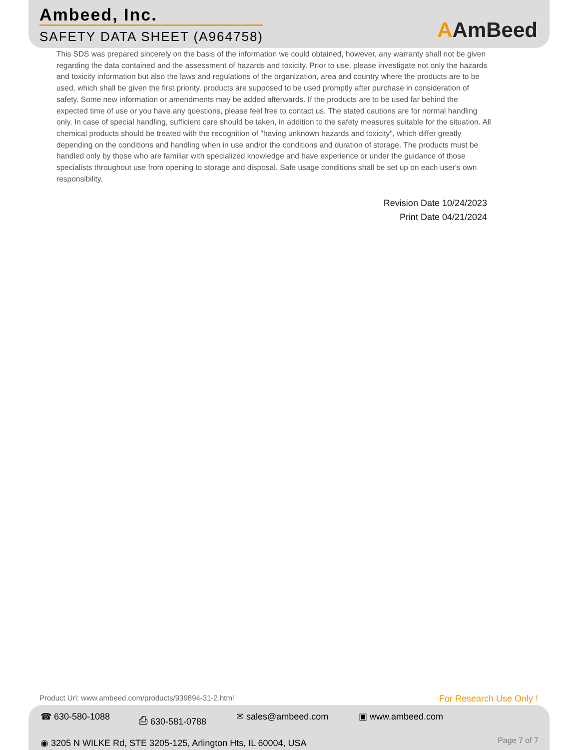Ambeed, Inc.
SAFETY DATA SHEET (A964758)
AAmBeed
This SDS was prepared sincerely on the basis of the information we could obtained, however, any warranty shall not be given regarding the data contained and the assessment of hazards and toxicity. Prior to use, please investigate not only the hazards and toxicity information but also the laws and regulations of the organization, area and country where the products are to be used, which shall be given the first priority. products are supposed to be used promptly after purchase in consideration of safety. Some new information or amendments may be added afterwards. If the products are to be used far behind the expected time of use or you have any questions, please feel free to contact us. The stated cautions are for normal handling only. In case of special handling, sufficient care should be taken, in addition to the safety measures suitable for the situation. All chemical products should be treated with the recognition of "having unknown hazards and toxicity", which differ greatly depending on the conditions and handling when in use and/or the conditions and duration of storage. The products must be handled only by those who are familiar with specialized knowledge and have experience or under the guidance of those specialists throughout use from opening to storage and disposal. Safe usage conditions shall be set up on each user's own responsibility.
Revision Date 10/24/2023
Print Date 04/21/2024
Product Url: www.ambeed.com/products/939894-31-2.html
For Research Use Only !
☎ 630-580-1088 ⎙ 630-581-0788 ✉ sales@ambeed.com ▣ www.ambeed.com
◉ 3205 N WILKE Rd, STE 3205-125, Arlington Hts, IL 60004, USA
Page 7 of 7